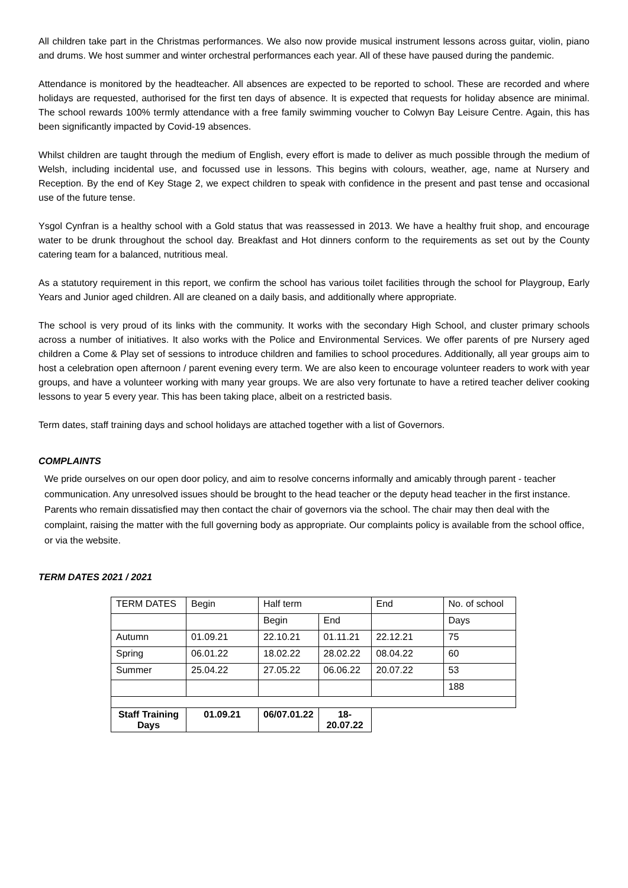All children take part in the Christmas performances. We also now provide musical instrument lessons across guitar, violin, piano and drums. We host summer and winter orchestral performances each year. All of these have paused during the pandemic.
Attendance is monitored by the headteacher. All absences are expected to be reported to school. These are recorded and where holidays are requested, authorised for the first ten days of absence. It is expected that requests for holiday absence are minimal. The school rewards 100% termly attendance with a free family swimming voucher to Colwyn Bay Leisure Centre. Again, this has been significantly impacted by Covid-19 absences.
Whilst children are taught through the medium of English, every effort is made to deliver as much possible through the medium of Welsh, including incidental use, and focussed use in lessons. This begins with colours, weather, age, name at Nursery and Reception. By the end of Key Stage 2, we expect children to speak with confidence in the present and past tense and occasional use of the future tense.
Ysgol Cynfran is a healthy school with a Gold status that was reassessed in 2013. We have a healthy fruit shop, and encourage water to be drunk throughout the school day. Breakfast and Hot dinners conform to the requirements as set out by the County catering team for a balanced, nutritious meal.
As a statutory requirement in this report, we confirm the school has various toilet facilities through the school for Playgroup, Early Years and Junior aged children. All are cleaned on a daily basis, and additionally where appropriate.
The school is very proud of its links with the community. It works with the secondary High School, and cluster primary schools across a number of initiatives. It also works with the Police and Environmental Services. We offer parents of pre Nursery aged children a Come & Play set of sessions to introduce children and families to school procedures. Additionally, all year groups aim to host a celebration open afternoon / parent evening every term. We are also keen to encourage volunteer readers to work with year groups, and have a volunteer working with many year groups. We are also very fortunate to have a retired teacher deliver cooking lessons to year 5 every year. This has been taking place, albeit on a restricted basis.
Term dates, staff training days and school holidays are attached together with a list of Governors.
COMPLAINTS
We pride ourselves on our open door policy, and aim to resolve concerns informally and amicably through parent - teacher communication. Any unresolved issues should be brought to the head teacher or the deputy head teacher in the first instance. Parents who remain dissatisfied may then contact the chair of governors via the school. The chair may then deal with the complaint, raising the matter with the full governing body as appropriate. Our complaints policy is available from the school office, or via the website.
TERM DATES 2021 / 2021
| TERM DATES | Begin | Half term | | End | No. of school |
| | | Begin | End | | Days |
| Autumn | 01.09.21 | 22.10.21 | 01.11.21 | 22.12.21 | 75 |
| Spring | 06.01.22 | 18.02.22 | 28.02.22 | 08.04.22 | 60 |
| Summer | 25.04.22 | 27.05.22 | 06.06.22 | 20.07.22 | 53 |
| | | | | | 188 |
| Staff Training Days | 01.09.21 | 06/07.01.22 | 18-20.07.22 | | |